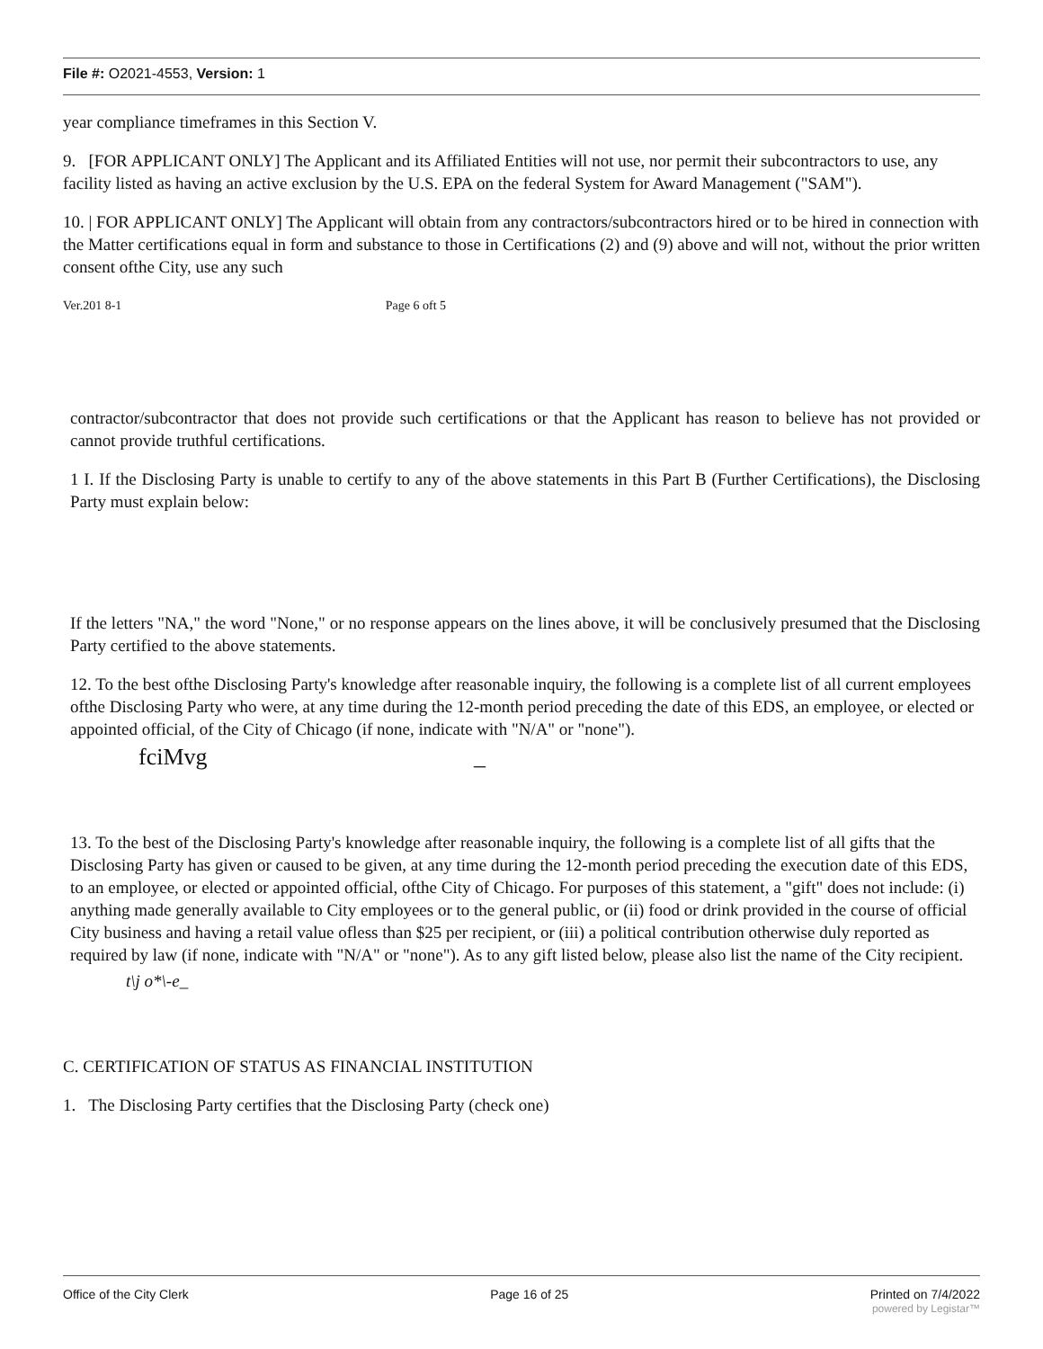File #: O2021-4553, Version: 1
year compliance timeframes in this Section V.
9. [FOR APPLICANT ONLY] The Applicant and its Affiliated Entities will not use, nor permit their subcontractors to use, any facility listed as having an active exclusion by the U.S. EPA on the federal System for Award Management ("SAM").
10. | FOR APPLICANT ONLY] The Applicant will obtain from any contractors/subcontractors hired or to be hired in connection with the Matter certifications equal in form and substance to those in Certifications (2) and (9) above and will not, without the prior written consent ofthe City, use any such
Ver.201 8-1 Page 6 oft 5
contractor/subcontractor that does not provide such certifications or that the Applicant has reason to believe has not provided or cannot provide truthful certifications.
1 I. If the Disclosing Party is unable to certify to any of the above statements in this Part B (Further Certifications), the Disclosing Party must explain below:
If the letters "NA," the word "None," or no response appears on the lines above, it will be conclusively presumed that the Disclosing Party certified to the above statements.
12. To the best ofthe Disclosing Party's knowledge after reasonable inquiry, the following is a complete list of all current employees ofthe Disclosing Party who were, at any time during the 12-month period preceding the date of this EDS, an employee, or elected or appointed official, of the City of Chicago (if none, indicate with "N/A" or "none").
fciMvg _
13. To the best of the Disclosing Party's knowledge after reasonable inquiry, the following is a complete list of all gifts that the Disclosing Party has given or caused to be given, at any time during the 12-month period preceding the execution date of this EDS, to an employee, or elected or appointed official, ofthe City of Chicago. For purposes of this statement, a "gift" does not include: (i) anything made generally available to City employees or to the general public, or (ii) food or drink provided in the course of official City business and having a retail value ofless than $25 per recipient, or (iii) a political contribution otherwise duly reported as required by law (if none, indicate with "N/A" or "none"). As to any gift listed below, please also list the name of the City recipient.
t\j o*\-e_
C. CERTIFICATION OF STATUS AS FINANCIAL INSTITUTION
1. The Disclosing Party certifies that the Disclosing Party (check one)
Office of the City Clerk Page 16 of 25 Printed on 7/4/2022
powered by Legistar™